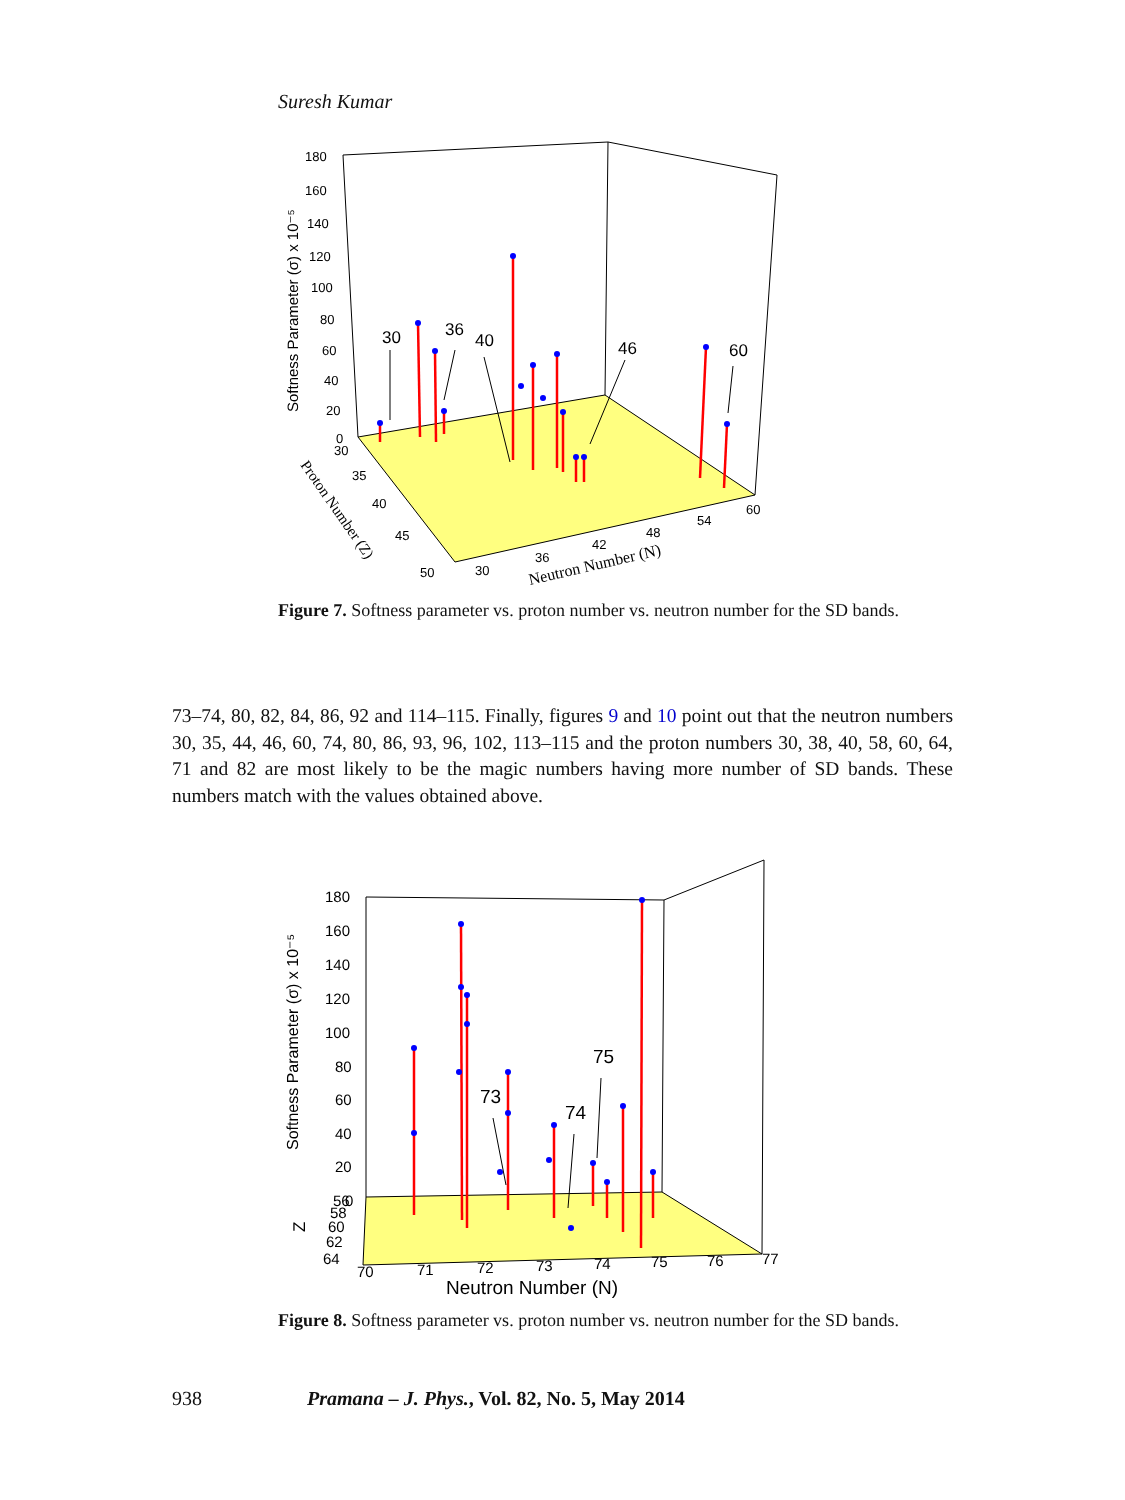Suresh Kumar
180
160
140
120
100
80
60
40
20
0
30
35
40
45
50
30
36
42
48
54
60
30
36
40
46
60
Softness Parameter (σ) x 10⁻⁵
Proton Number (Z)
Neutron Number (N)
Figure 7. Softness parameter vs. proton number vs. neutron number for the SD bands.
73–74, 80, 82, 84, 86, 92 and 114–115. Finally, figures 9 and 10 point out that the neutron numbers 30, 35, 44, 46, 60, 74, 80, 86, 93, 96, 102, 113–115 and the proton numbers 30, 38, 40, 58, 60, 64, 71 and 82 are most likely to be the magic numbers having more number of SD bands. These numbers match with the values obtained above.
180
160
140
120
100
80
60
40
20
56
0
58
60
62
64
70
71
72
73
74
75
76
77
Z
Softness Parameter (σ) x 10⁻⁵
Neutron Number (N)
73
74
75
Figure 8. Softness parameter vs. proton number vs. neutron number for the SD bands.
938 Pramana – J. Phys., Vol. 82, No. 5, May 2014